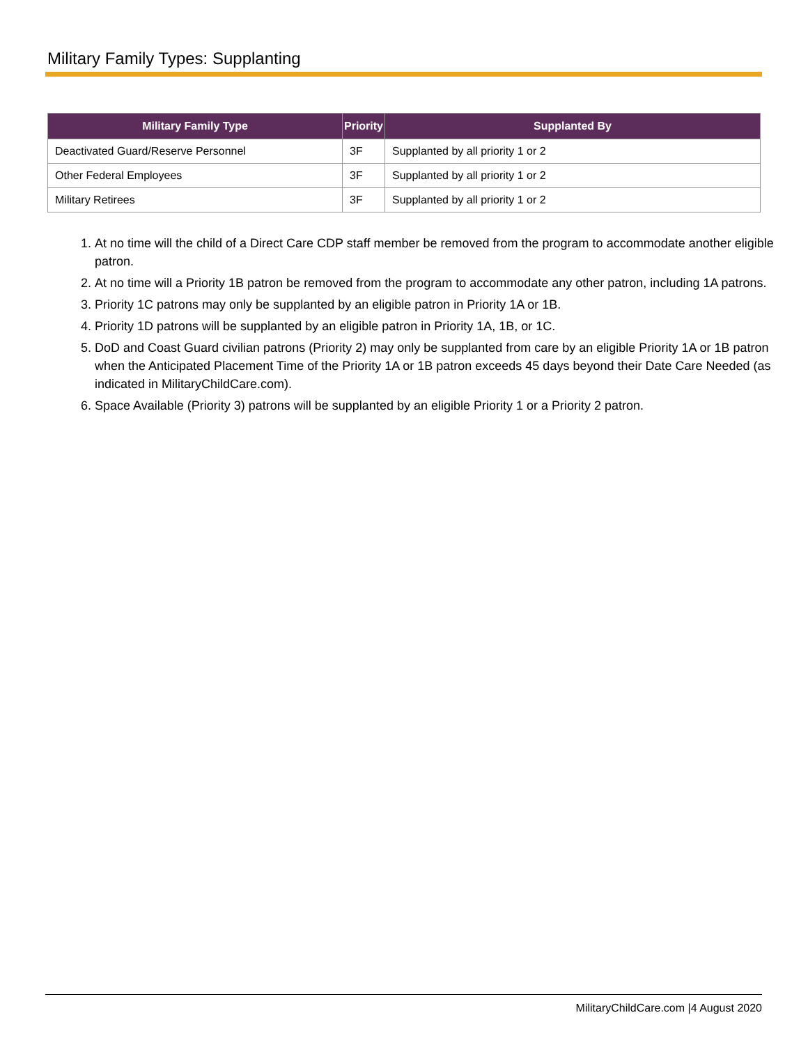Military Family Types: Supplanting
| Military Family Type | Priority | Supplanted By |
| --- | --- | --- |
| Deactivated Guard/Reserve Personnel | 3F | Supplanted by all priority 1 or 2 |
| Other Federal Employees | 3F | Supplanted by all priority 1 or 2 |
| Military Retirees | 3F | Supplanted by all priority 1 or 2 |
1. At no time will the child of a Direct Care CDP staff member be removed from the program to accommodate another eligible patron.
2. At no time will a Priority 1B patron be removed from the program to accommodate any other patron, including 1A patrons.
3. Priority 1C patrons may only be supplanted by an eligible patron in Priority 1A or 1B.
4. Priority 1D patrons will be supplanted by an eligible patron in Priority 1A, 1B, or 1C.
5. DoD and Coast Guard civilian patrons (Priority 2) may only be supplanted from care by an eligible Priority 1A or 1B patron when the Anticipated Placement Time of the Priority 1A or 1B patron exceeds 45 days beyond their Date Care Needed (as indicated in MilitaryChildCare.com).
6. Space Available (Priority 3) patrons will be supplanted by an eligible Priority 1 or a Priority 2 patron.
MilitaryChildCare.com |4 August 2020